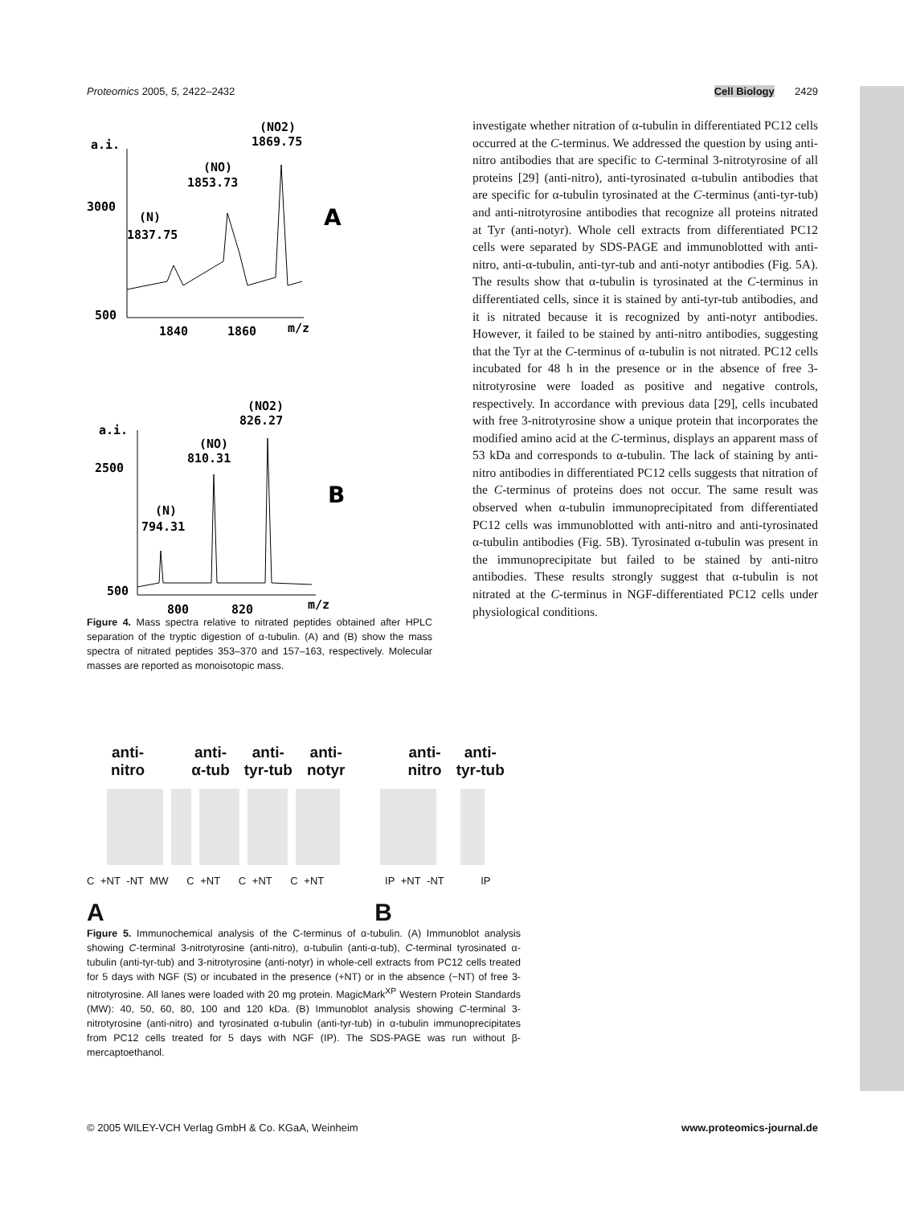Proteomics 2005, 5, 2422–2432 Cell Biology 2429
a.i.
(NO2)
1869.75
(NO)
1853.73
3000
(N)
1837.75
A
500
1840
1860
m/z
(NO2)
826.27
a.i.
(NO)
810.31
2500
B
(N)
794.31
500
800
820
m/z
Figure 4. Mass spectra relative to nitrated peptides obtained after HPLC separation of the tryptic digestion of α-tubulin. (A) and (B) show the mass spectra of nitrated peptides 353–370 and 157–163, respectively. Molecular masses are reported as monoisotopic mass.
investigate whether nitration of α-tubulin in differentiated PC12 cells occurred at the C-terminus. We addressed the question by using anti-nitro antibodies that are specific to C-terminal 3-nitrotyrosine of all proteins [29] (anti-nitro), anti-tyrosinated α-tubulin antibodies that are specific for α-tubulin tyrosinated at the C-terminus (anti-tyr-tub) and anti-nitrotyrosine antibodies that recognize all proteins nitrated at Tyr (anti-notyr). Whole cell extracts from differentiated PC12 cells were separated by SDS-PAGE and immunoblotted with anti-nitro, anti-α-tubulin, anti-tyr-tub and anti-notyr antibodies (Fig. 5A). The results show that α-tubulin is tyrosinated at the C-terminus in differentiated cells, since it is stained by anti-tyr-tub antibodies, and it is nitrated because it is recognized by anti-notyr antibodies. However, it failed to be stained by anti-nitro antibodies, suggesting that the Tyr at the C-terminus of α-tubulin is not nitrated. PC12 cells incubated for 48 h in the presence or in the absence of free 3-nitrotyrosine were loaded as positive and negative controls, respectively. In accordance with previous data [29], cells incubated with free 3-nitrotyrosine show a unique protein that incorporates the modified amino acid at the C-terminus, displays an apparent mass of 53 kDa and corresponds to α-tubulin. The lack of staining by anti-nitro antibodies in differentiated PC12 cells suggests that nitration of the C-terminus of proteins does not occur. The same result was observed when α-tubulin immunoprecipitated from differentiated PC12 cells was immunoblotted with anti-nitro and anti-tyrosinated α-tubulin antibodies (Fig. 5B). Tyrosinated α-tubulin was present in the immunoprecipitate but failed to be stained by anti-nitro antibodies. These results strongly suggest that α-tubulin is not nitrated at the C-terminus in NGF-differentiated PC12 cells under physiological conditions.
anti-
nitro anti-
α-tub anti-
tyr-tub anti-
notyr anti-
nitro anti-
tyr-tub
C +NT -NT MW C +NT C +NT C +NT IP +NT -NT IP
A B
Figure 5. Immunochemical analysis of the C-terminus of α-tubulin. (A) Immunoblot analysis showing C-terminal 3-nitrotyrosine (anti-nitro), α-tubulin (anti-α-tub), C-terminal tyrosinated α-tubulin (anti-tyr-tub) and 3-nitrotyrosine (anti-notyr) in whole-cell extracts from PC12 cells treated for 5 days with NGF (S) or incubated in the presence (+NT) or in the absence (−NT) of free 3-nitrotyrosine. All lanes were loaded with 20 mg protein. MagicMark<sup>XP</sup> Western Protein Standards (MW): 40, 50, 60, 80, 100 and 120 kDa. (B) Immunoblot analysis showing C-terminal 3-nitrotyrosine (anti-nitro) and tyrosinated α-tubulin (anti-tyr-tub) in α-tubulin immunoprecipitates from PC12 cells treated for 5 days with NGF (IP). The SDS-PAGE was run without β-mercaptoethanol.
© 2005 WILEY-VCH Verlag GmbH & Co. KGaA, Weinheim www.proteomics-journal.de